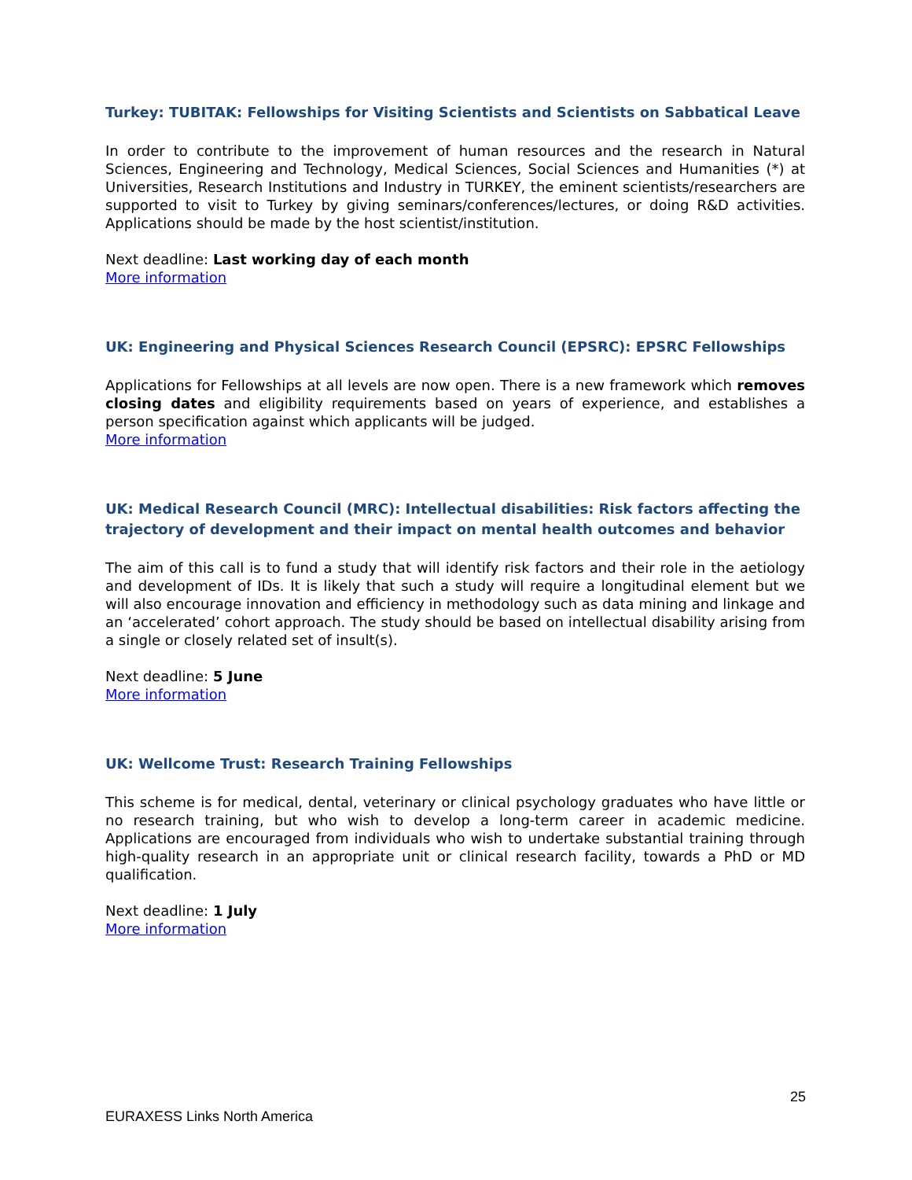Turkey: TUBITAK: Fellowships for Visiting Scientists and Scientists on Sabbatical Leave
In order to contribute to the improvement of human resources and the research in Natural Sciences, Engineering and Technology, Medical Sciences, Social Sciences and Humanities (*) at Universities, Research Institutions and Industry in TURKEY, the eminent scientists/researchers are supported to visit to Turkey by giving seminars/conferences/lectures, or doing R&D activities. Applications should be made by the host scientist/institution.
Next deadline: Last working day of each month
More information
UK: Engineering and Physical Sciences Research Council (EPSRC): EPSRC Fellowships
Applications for Fellowships at all levels are now open. There is a new framework which removes closing dates and eligibility requirements based on years of experience, and establishes a person specification against which applicants will be judged.
More information
UK: Medical Research Council (MRC): Intellectual disabilities: Risk factors affecting the trajectory of development and their impact on mental health outcomes and behavior
The aim of this call is to fund a study that will identify risk factors and their role in the aetiology and development of IDs. It is likely that such a study will require a longitudinal element but we will also encourage innovation and efficiency in methodology such as data mining and linkage and an ‘accelerated’ cohort approach. The study should be based on intellectual disability arising from a single or closely related set of insult(s).
Next deadline: 5 June
More information
UK: Wellcome Trust: Research Training Fellowships
This scheme is for medical, dental, veterinary or clinical psychology graduates who have little or no research training, but who wish to develop a long-term career in academic medicine. Applications are encouraged from individuals who wish to undertake substantial training through high-quality research in an appropriate unit or clinical research facility, towards a PhD or MD qualification.
Next deadline: 1 July
More information
25
EURAXESS Links North America